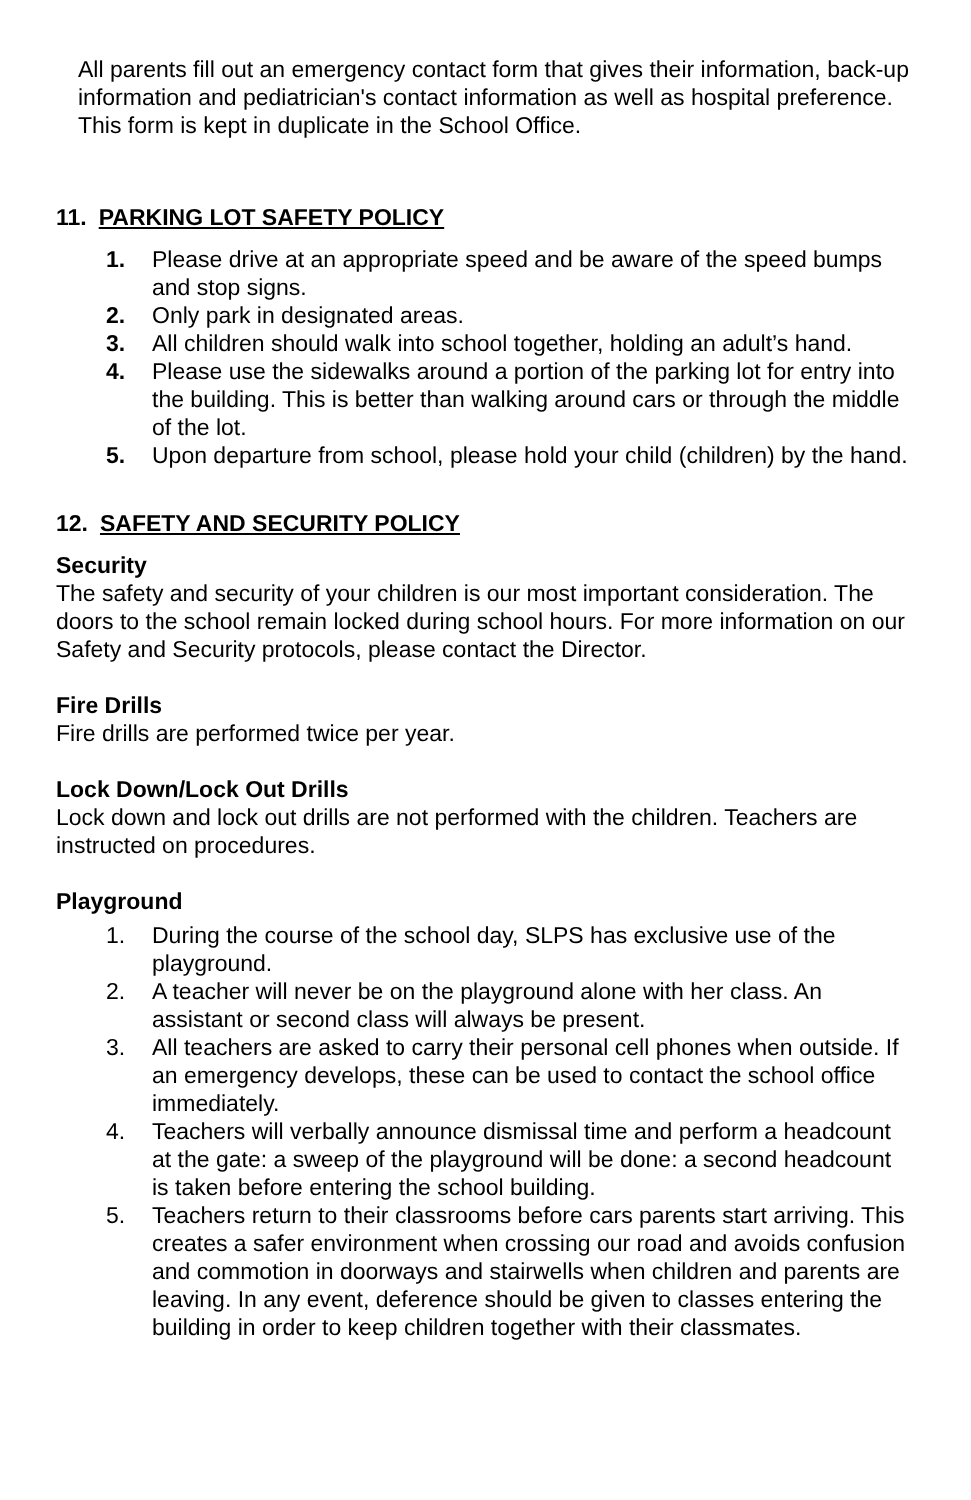All parents fill out an emergency contact form that gives their information, back-up information and pediatrician's contact information as well as hospital preference. This form is kept in duplicate in the School Office.
11. PARKING LOT SAFETY POLICY
1. Please drive at an appropriate speed and be aware of the speed bumps and stop signs.
2. Only park in designated areas.
3. All children should walk into school together, holding an adult’s hand.
4. Please use the sidewalks around a portion of the parking lot for entry into the building. This is better than walking around cars or through the middle of the lot.
5. Upon departure from school, please hold your child (children) by the hand.
12. SAFETY AND SECURITY POLICY
Security
The safety and security of your children is our most important consideration. The doors to the school remain locked during school hours. For more information on our Safety and Security protocols, please contact the Director.
Fire Drills
Fire drills are performed twice per year.
Lock Down/Lock Out Drills
Lock down and lock out drills are not performed with the children. Teachers are instructed on procedures.
Playground
1. During the course of the school day, SLPS has exclusive use of the playground.
2. A teacher will never be on the playground alone with her class. An assistant or second class will always be present.
3. All teachers are asked to carry their personal cell phones when outside. If an emergency develops, these can be used to contact the school office immediately.
4. Teachers will verbally announce dismissal time and perform a headcount at the gate: a sweep of the playground will be done: a second headcount is taken before entering the school building.
5. Teachers return to their classrooms before cars parents start arriving. This creates a safer environment when crossing our road and avoids confusion and commotion in doorways and stairwells when children and parents are leaving. In any event, deference should be given to classes entering the building in order to keep children together with their classmates.